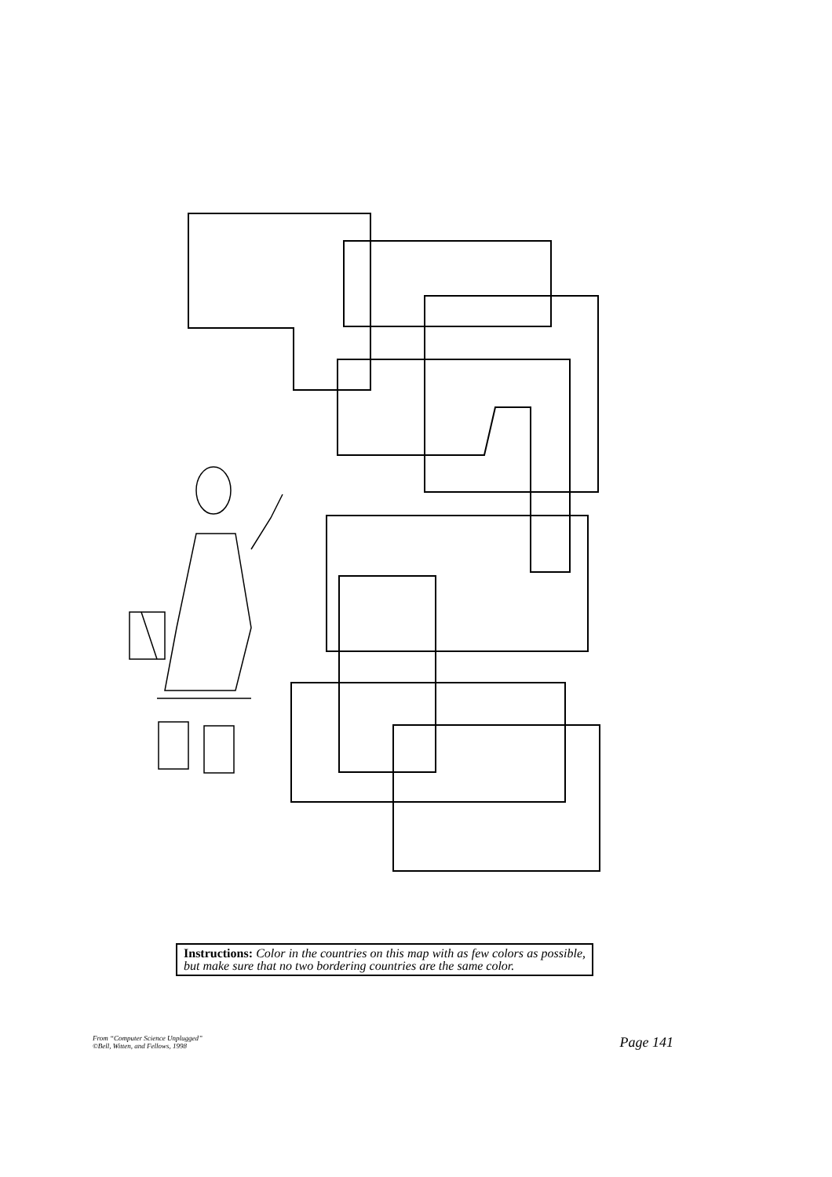Instructions: Color in the countries on this map with as few colors as possible, but make sure that no two bordering countries are the same color.
From “Computer Science Unplugged”
©Bell, Witten, and Fellows, 1998
Page 141